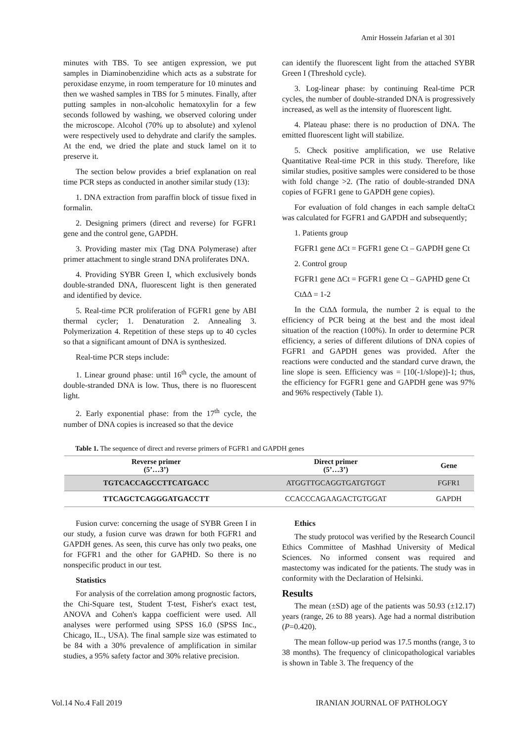Amir Hossein Jafarian et al 301
minutes with TBS. To see antigen expression, we put samples in Diaminobenzidine which acts as a substrate for peroxidase enzyme, in room temperature for 10 minutes and then we washed samples in TBS for 5 minutes. Finally, after putting samples in non-alcoholic hematoxylin for a few seconds followed by washing, we observed coloring under the microscope. Alcohol (70% up to absolute) and xylenol were respectively used to dehydrate and clarify the samples. At the end, we dried the plate and stuck lamel on it to preserve it.
The section below provides a brief explanation on real time PCR steps as conducted in another similar study (13):
1. DNA extraction from paraffin block of tissue fixed in formalin.
2. Designing primers (direct and reverse) for FGFR1 gene and the control gene, GAPDH.
3. Providing master mix (Tag DNA Polymerase) after primer attachment to single strand DNA proliferates DNA.
4. Providing SYBR Green I, which exclusively bonds double-stranded DNA, fluorescent light is then generated and identified by device.
5. Real-time PCR proliferation of FGFR1 gene by ABI thermal cycler; 1. Denaturation 2. Annealing 3. Polymerization 4. Repetition of these steps up to 40 cycles so that a significant amount of DNA is synthesized.
Real-time PCR steps include:
1. Linear ground phase: until 16<sup>th</sup> cycle, the amount of double-stranded DNA is low. Thus, there is no fluorescent light.
2. Early exponential phase: from the 17<sup>th</sup> cycle, the number of DNA copies is increased so that the device
can identify the fluorescent light from the attached SYBR Green I (Threshold cycle).
3. Log-linear phase: by continuing Real-time PCR cycles, the number of double-stranded DNA is progressively increased, as well as the intensity of fluorescent light.
4. Plateau phase: there is no production of DNA. The emitted fluorescent light will stabilize.
5. Check positive amplification, we use Relative Quantitative Real-time PCR in this study. Therefore, like similar studies, positive samples were considered to be those with fold change >2. (The ratio of double-stranded DNA copies of FGFR1 gene to GAPDH gene copies).
For evaluation of fold changes in each sample deltaCt was calculated for FGFR1 and GAPDH and subsequently;
1. Patients group
FGFR1 gene ΔCt = FGFR1 gene Ct – GAPDH gene Ct
2. Control group
FGFR1 gene ΔCt = FGFR1 gene Ct – GAPHD gene Ct
CtΔΔ = 1-2
In the CtΔΔ formula, the number 2 is equal to the efficiency of PCR being at the best and the most ideal situation of the reaction (100%). In order to determine PCR efficiency, a series of different dilutions of DNA copies of FGFR1 and GAPDH genes was provided. After the reactions were conducted and the standard curve drawn, the line slope is seen. Efficiency was = [10(-1/slope)]-1; thus, the efficiency for FGFR1 gene and GAPDH gene was 97% and 96% respectively (Table 1).
Table 1. The sequence of direct and reverse primers of FGFR1 and GAPDH genes
| Reverse primer (5’…3’) | Direct primer (5’…3’) | Gene |
| --- | --- | --- |
| TGTCACCAGCCTTCATGACC | ATGGTTGCAGGTGATGTGGT | FGFR1 |
| TTCAGCTCAGGGATGACCTT | CCACCCAGAAGACTGTGGAT | GAPDH |
Fusion curve: concerning the usage of SYBR Green I in our study, a fusion curve was drawn for both FGFR1 and GAPDH genes. As seen, this curve has only two peaks, one for FGFR1 and the other for GAPHD. So there is no nonspecific product in our test.
Statistics
For analysis of the correlation among prognostic factors, the Chi-Square test, Student T-test, Fisher's exact test, ANOVA and Cohen's kappa coefficient were used. All analyses were performed using SPSS 16.0 (SPSS Inc., Chicago, IL., USA). The final sample size was estimated to be 84 with a 30% prevalence of amplification in similar studies, a 95% safety factor and 30% relative precision.
Ethics
The study protocol was verified by the Research Council Ethics Committee of Mashhad University of Medical Sciences. No informed consent was required and mastectomy was indicated for the patients. The study was in conformity with the Declaration of Helsinki.
Results
The mean (±SD) age of the patients was 50.93 (±12.17) years (range, 26 to 88 years). Age had a normal distribution (P=0.420).
The mean follow-up period was 17.5 months (range, 3 to 38 months). The frequency of clinicopathological variables is shown in Table 3. The frequency of the
Vol.14 No.4 Fall 2019 IRANIAN JOURNAL OF PATHOLOGY